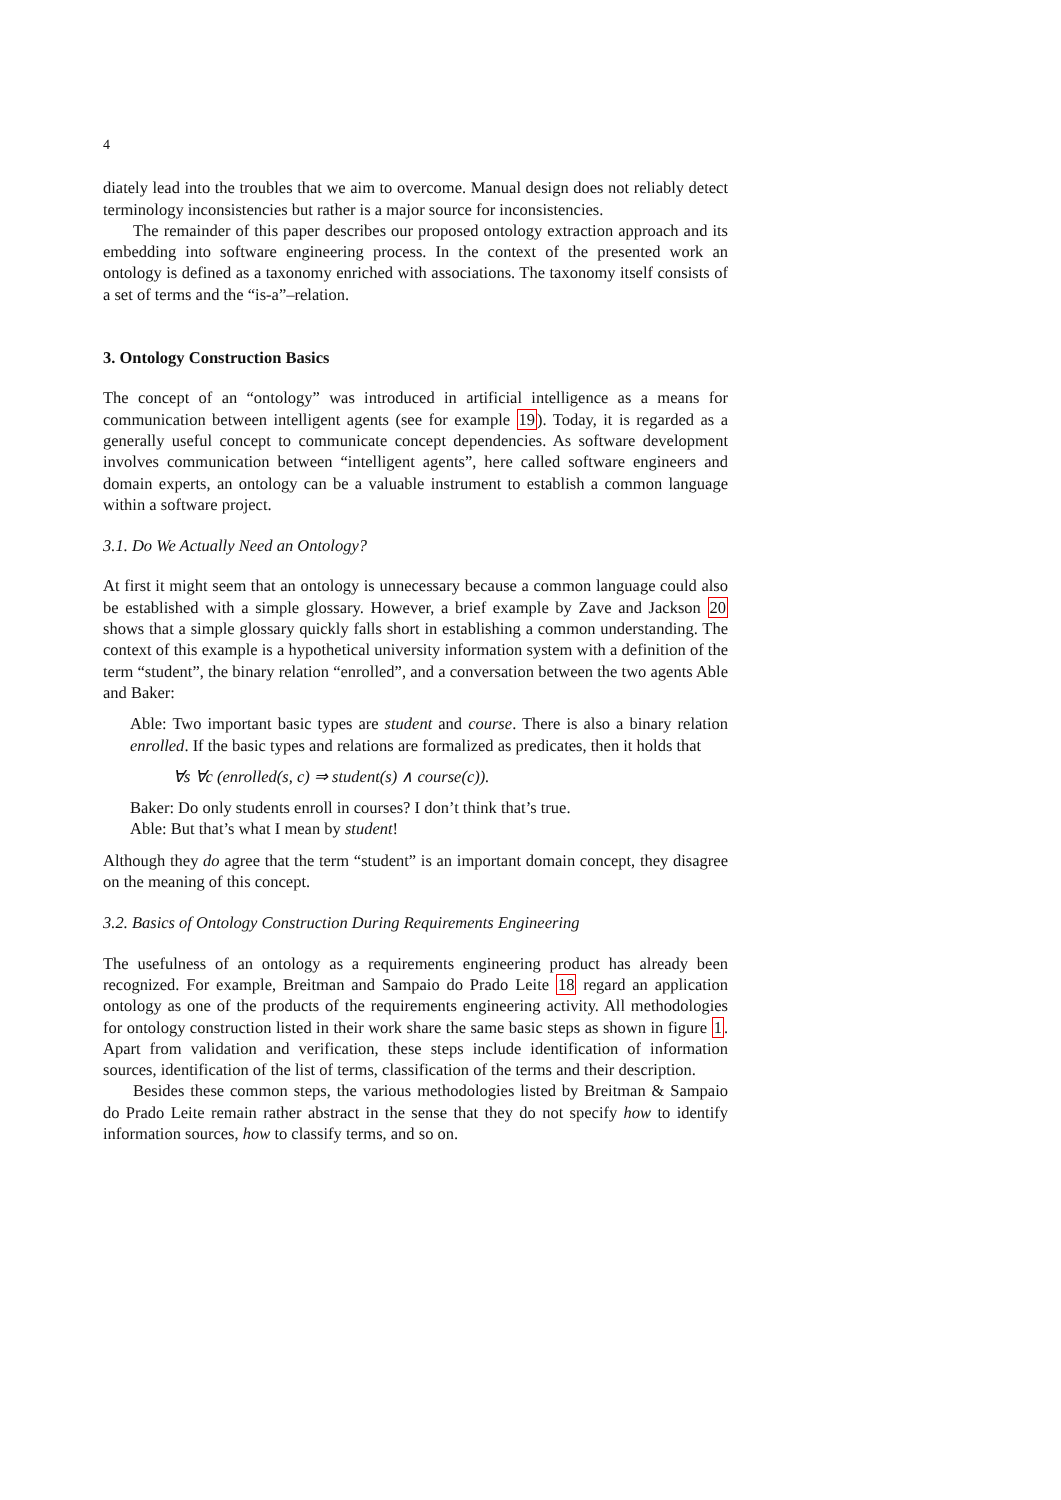4
diately lead into the troubles that we aim to overcome. Manual design does not reliably detect terminology inconsistencies but rather is a major source for inconsistencies.
The remainder of this paper describes our proposed ontology extraction approach and its embedding into software engineering process. In the context of the presented work an ontology is defined as a taxonomy enriched with associations. The taxonomy itself consists of a set of terms and the “is-a”–relation.
3. Ontology Construction Basics
The concept of an “ontology” was introduced in artificial intelligence as a means for communication between intelligent agents (see for example 19). Today, it is regarded as a generally useful concept to communicate concept dependencies. As software development involves communication between “intelligent agents”, here called software engineers and domain experts, an ontology can be a valuable instrument to establish a common language within a software project.
3.1. Do We Actually Need an Ontology?
At first it might seem that an ontology is unnecessary because a common language could also be established with a simple glossary. However, a brief example by Zave and Jackson 20 shows that a simple glossary quickly falls short in establishing a common understanding. The context of this example is a hypothetical university information system with a definition of the term “student”, the binary relation “enrolled”, and a conversation between the two agents Able and Baker:
Able: Two important basic types are student and course. There is also a binary relation enrolled. If the basic types and relations are formalized as predicates, then it holds that
∀s ∀c (enrolled(s, c) ⇒ student(s) ∧ course(c)).
Baker: Do only students enroll in courses? I don’t think that’s true.
Able: But that’s what I mean by student!
Although they do agree that the term “student” is an important domain concept, they disagree on the meaning of this concept.
3.2. Basics of Ontology Construction During Requirements Engineering
The usefulness of an ontology as a requirements engineering product has already been recognized. For example, Breitman and Sampaio do Prado Leite 18 regard an application ontology as one of the products of the requirements engineering activity. All methodologies for ontology construction listed in their work share the same basic steps as shown in figure 1. Apart from validation and verification, these steps include identification of information sources, identification of the list of terms, classification of the terms and their description.
Besides these common steps, the various methodologies listed by Breitman & Sampaio do Prado Leite remain rather abstract in the sense that they do not specify how to identify information sources, how to classify terms, and so on.